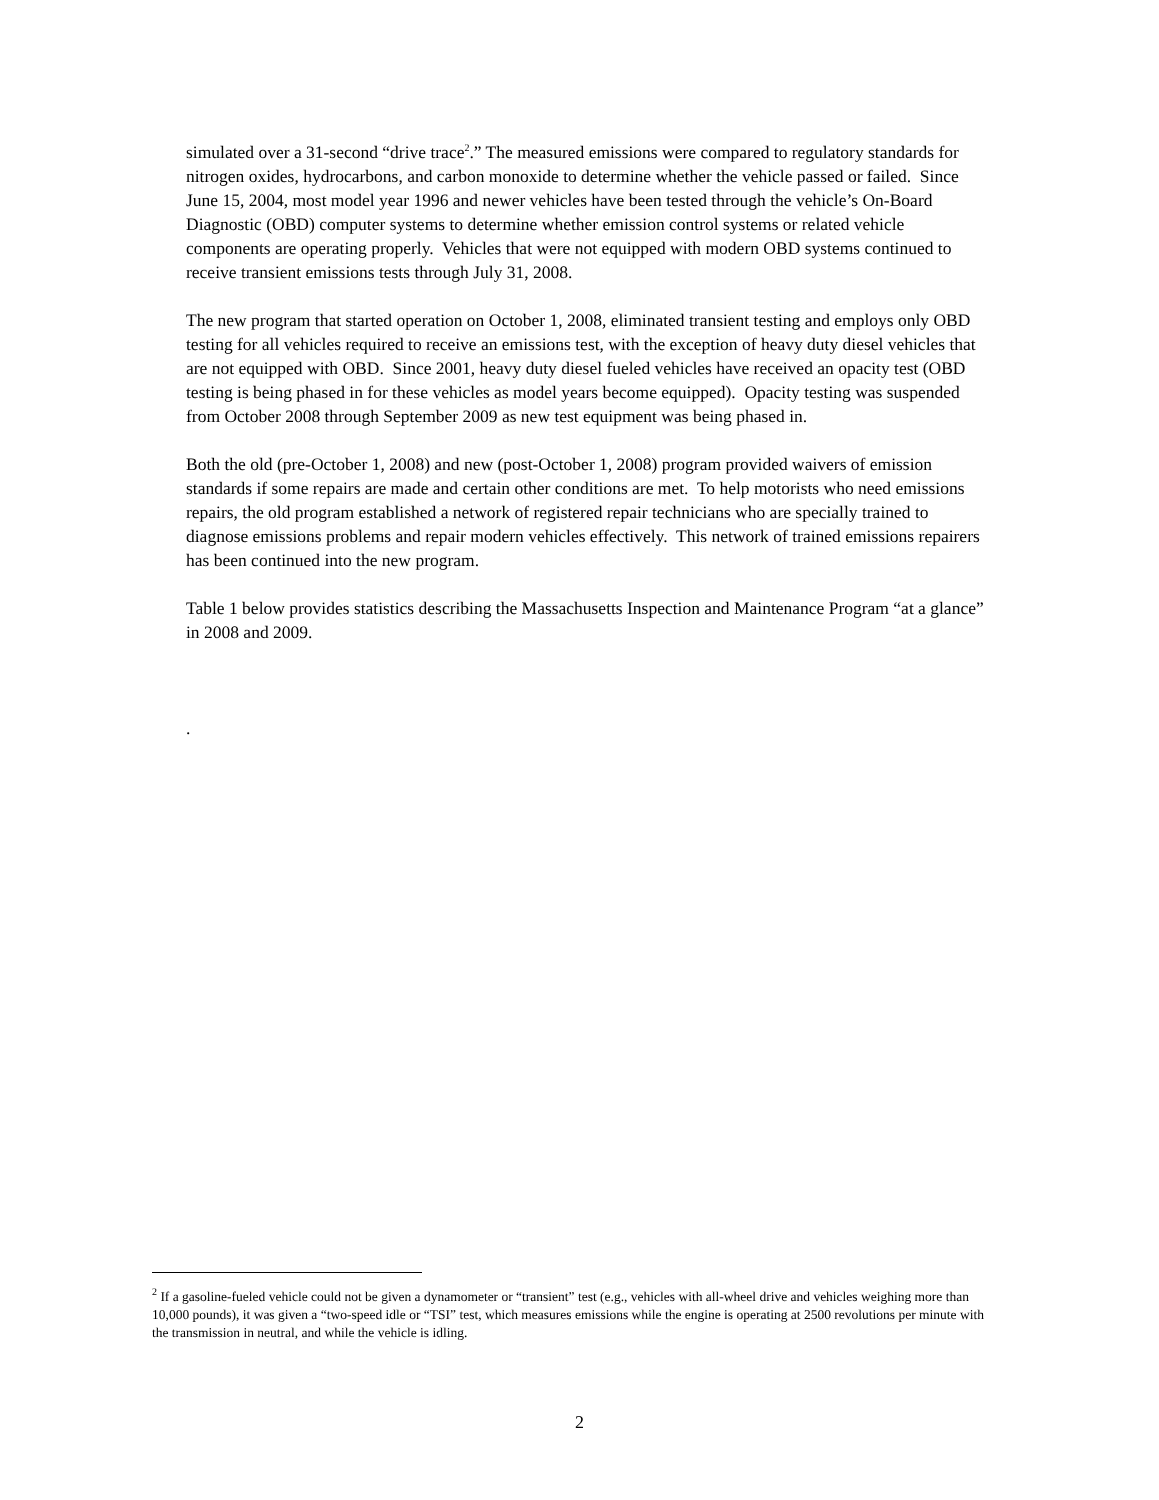simulated over a 31-second “drive trace<sup>2</sup>.” The measured emissions were compared to regulatory standards for nitrogen oxides, hydrocarbons, and carbon monoxide to determine whether the vehicle passed or failed. Since June 15, 2004, most model year 1996 and newer vehicles have been tested through the vehicle’s On-Board Diagnostic (OBD) computer systems to determine whether emission control systems or related vehicle components are operating properly. Vehicles that were not equipped with modern OBD systems continued to receive transient emissions tests through July 31, 2008.
The new program that started operation on October 1, 2008, eliminated transient testing and employs only OBD testing for all vehicles required to receive an emissions test, with the exception of heavy duty diesel vehicles that are not equipped with OBD. Since 2001, heavy duty diesel fueled vehicles have received an opacity test (OBD testing is being phased in for these vehicles as model years become equipped). Opacity testing was suspended from October 2008 through September 2009 as new test equipment was being phased in.
Both the old (pre-October 1, 2008) and new (post-October 1, 2008) program provided waivers of emission standards if some repairs are made and certain other conditions are met. To help motorists who need emissions repairs, the old program established a network of registered repair technicians who are specially trained to diagnose emissions problems and repair modern vehicles effectively. This network of trained emissions repairers has been continued into the new program.
Table 1 below provides statistics describing the Massachusetts Inspection and Maintenance Program “at a glance” in 2008 and 2009.
.
<sup>2</sup> If a gasoline-fueled vehicle could not be given a dynamometer or “transient” test (e.g., vehicles with all-wheel drive and vehicles weighing more than 10,000 pounds), it was given a “two-speed idle or “TSI” test, which measures emissions while the engine is operating at 2500 revolutions per minute with the transmission in neutral, and while the vehicle is idling.
2